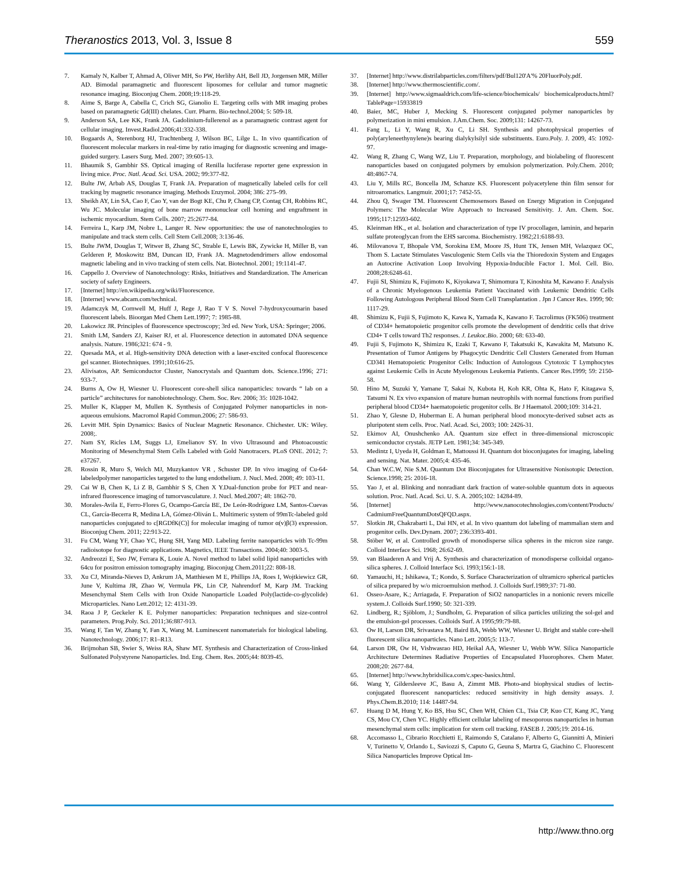Theranostics 2013, Vol. 3, Issue 8
559
7. Kamaly N, Kalber T, Ahmad A, Oliver MH, So PW, Herlihy AH, Bell JD, Jorgensen MR, Miller AD. Bimodal paramagnetic and fluorescent liposomes for cellular and tumor magnetic resonance imaging. Bioconjug Chem. 2008;19:118-29.
8. Aime S, Barge A, Cabella C, Crich SG, Gianolio E. Targeting cells with MR imaging probes based on paramagnetic Gd(III) chelates. Curr. Pharm. Bio-technol.2004; 5: 509-18.
9. Anderson SA, Lee KK, Frank JA. Gadolinium-fullerenol as a paramagnetic contrast agent for cellular imaging. Invest.Radiol.2006;41:332-338.
10. Bogaards A, Sterenborg HJ, Trachtenberg J, Wilson BC, Lilge L. In vivo quantification of fluorescent molecular markers in real-time by ratio imaging for diagnostic screening and image-guided surgery. Lasers Surg. Med. 2007; 39:605-13.
11. Bhaumik S, Gambhir SS. Optical imaging of Renilla luciferase reporter gene expression in living mice. Proc. Natl. Acad. Sci. USA. 2002; 99:377-82.
12. Bulte JW, Arbab AS, Douglas T, Frank JA. Preparation of magnetically labeled cells for cell tracking by magnetic resonance imaging. Methods Enzymol. 2004; 386: 275–99.
13. Sheikh AY, Lin SA, Cao F, Cao Y, van der Bogt KE, Chu P, Chang CP, Contag CH, Robbins RC, Wu JC. Molecular imaging of bone marrow mononuclear cell homing and engraftment in ischemic myocardium. Stem Cells. 2007; 25:2677-84.
14. Ferreira L, Karp JM, Nobre L, Langer R. New opportunities: the use of nanotechnologies to manipulate and track stem cells. Cell Stem Cell.2008; 3:136-46.
15. Bulte JWM, Douglas T, Witwer B, Zhang SC, Strable E, Lewis BK, Zywicke H, Miller B, van Gelderen P, Moskowitz BM, Duncan ID, Frank JA. Magnetodendrimers allow endosomal magnetic labeling and in vivo tracking of stem cells. Nat. Biotechnol. 2001; 19:1141-47.
16. Cappello J. Overview of Nanotechnology: Risks, Initiatives and Standardization. The American society of safety Engineers.
17. [Internet] http://en.wikipedia.org/wiki/Fluorescence.
18. [Internet] www.abcam.com/technical.
19. Adamczyk M, Cornwell M, Huff J, Rege J, Rao T V S. Novel 7-hydroxycoumarin based fluorescent labels. Bioorgan Med Chem Lett.1997; 7: 1985-88.
20. Lakowicz JR. Principles of fluorescence spectroscopy; 3rd ed. New York, USA: Springer; 2006.
21. Smith LM, Sanders ZJ, Kaiser RJ, et al. Fluorescence detection in automated DNA sequence analysis. Nature. 1986;321: 674 - 9.
22. Quesada MA, et al. High-sensitivity DNA detection with a laser-excited confocal fluorescence gel scanner. Biotechniques. 1991;10:616-25.
23. Alivisatos, AP. Semiconductor Cluster, Nanocrystals and Quantum dots. Science.1996; 271: 933-7.
24. Burns A, Ow H, Wiesner U. Fluorescent core-shell silica nanoparticles: towards “ lab on a particle” architectures for nanobiotechnology. Chem. Soc. Rev. 2006; 35: 1028-1042.
25. Muller K, Klapper M, Mullen K. Synthesis of Conjugated Polymer nanoparticles in non-aqueous emulsions. Macromol Rapid Commun.2006; 27: 586-93.
26. Levitt MH. Spin Dynamics: Basics of Nuclear Magnetic Resonance. Chichester. UK: Wiley. 2008;.
27. Nam SY, Ricles LM, Suggs LJ, Emelianov SY. In vivo Ultrasound and Photoacoustic Monitoring of Mesenchymal Stem Cells Labeled with Gold Nanotracers. PLoS ONE. 2012; 7: e37267.
28. Rossin R, Muro S, Welch MJ, Muzykantov VR , Schuster DP. In vivo imaging of Cu-64-labeledpolymer nanoparticles targeted to the lung endothelium. J. Nucl. Med. 2008; 49: 103-11.
29. Cai W B, Chen K, Li Z B, Gambhir S S, Chen X Y.Dual-function probe for PET and near-infrared fluorescence imaging of tumorvasculature. J. Nucl. Med.2007; 48: 1862-70.
30. Morales-Avila E, Ferro-Flores G, Ocampo-García BE, De León-Rodríguez LM, Santos-Cuevas CL, García-Becerra R, Medina LA, Gómez-Oliván L. Multimeric system of 99mTc-labeled gold nanoparticles conjugated to c[RGDfK(C)] for molecular imaging of tumor α(v)β(3) expression. Bioconjug Chem. 2011; 22:913-22.
31. Fu CM, Wang YF, Chao YC, Hung SH, Yang MD. Labeling ferrite nanoparticles with Tc-99m radioisotope for diagnostic applications. Magnetics, IEEE Transactions. 2004;40: 3003-5.
32. Andreozzi E, Seo JW, Ferrara K, Louie A. Novel method to label solid lipid nanoparticles with 64cu for positron emission tomography imaging. Bioconjug Chem.2011;22: 808-18.
33. Xu CJ, Miranda-Nieves D, Ankrum JA, Matthiesen M E, Phillips JA, Roes I, Wojtkiewicz GR, June V, Kultima JR, Zhao W, Vermula PK, Lin CP, Nahrendorf M, Karp JM. Tracking Mesenchymal Stem Cells with Iron Oxide Nanoparticle Loaded Poly(lactide-co-glycolide) Microparticles. Nano Lett.2012; 12: 4131-39.
34. Raoa J P, Geckeler K E. Polymer nanoparticles: Preparation techniques and size-control parameters. Prog.Poly. Sci. 2011;36:887-913.
35. Wang F, Tan W, Zhang Y, Fan X, Wang M. Luminescent nanomaterials for biological labeling. Nanotechnology. 2006;17: R1–R13.
36. Brijmohan SB, Swier S, Weiss RA, Shaw MT. Synthesis and Characterization of Cross-linked Sulfonated Polystyrene Nanoparticles. Ind. Eng. Chem. Res. 2005;44: 8039-45.
37. [Internet] http://www.distrilabparticles.com/filters/pdf/Bul120'A'% 20FluorPoly.pdf.
38. [Internet] http://www.thermoscientific.com/.
39. [Internet] http://www.sigmaaldrich.com/life-science/biochemicals/ biochemicalproducts.html?TablePage=15933819
40. Baier, MC, Huber J, Mecking S. Fluorescent conjugated polymer nanoparticles by polymerization in mini emulsion. J.Am.Chem. Soc. 2009;131: 14267-73.
41. Fang L, Li Y, Wang R, Xu C, Li SH. Synthesis and photophysical properties of poly(aryleneethynylene)s bearing dialykylsilyl side substituents. Euro.Poly. J. 2009, 45: 1092-97.
42. Wang R, Zhang C, Wang WZ, Liu T. Preparation, morphology, and biolabeling of fluorescent nanoparticles based on conjugated polymers by emulsion polymerization. Poly.Chem. 2010; 48:4867-74.
43. Liu Y, Mills RC, Boncella JM, Schanze KS. Fluorescent polyacetylene thin film sensor for nitroaromatics. Langmuir. 2001;17: 7452-55.
44. Zhou Q, Swager TM. Fluorescent Chemosensors Based on Energy Migration in Conjugated Polymers: The Molecular Wire Approach to Increased Sensitivity. J. Am. Chem. Soc. 1995;117:12593-602.
45. Kleinman HK., et al. Isolation and characterization of type IV procollagen, laminin, and heparin sulfate proteoglycan from the EHS sarcoma. Biochemistry. 1982;21:6188-93.
46. Milovanova T, Bhopale VM, Sorokina EM, Moore JS, Hunt TK, Jensen MH, Velazquez OC, Thom S. Lactate Stimulates Vasculogenic Stem Cells via the Thioredoxin System and Engages an Autocrine Activation Loop Involving Hypoxia-Inducible Factor 1. Mol. Cell. Bio. 2008;28:6248-61.
47. Fujii SI, Shimizu K, Fujimoto K, Kiyokawa T, Shimomura T, Kinoshita M, Kawano F. Analysis of a Chronic Myelogenous Leukemia Patient Vaccinated with Leukemic Dendritic Cells Following Autologous Peripheral Blood Stem Cell Transplantation . Jpn J Cancer Res. 1999; 90: 1117-29.
48. Shimizu K, Fujii S, Fujimoto K, Kawa K, Yamada K, Kawano F. Tacrolimus (FK506) treatment of CD34+ hematopoietic progenitor cells promote the development of dendritic cells that drive CD4+ T cells toward Th2 responses. J. Leukoc.Bio. 2000; 68: 633-40.
49. Fujii S, Fujimoto K, Shimizu K, Ezaki T, Kawano F, Takatsuki K, Kawakita M, Matsuno K. Presentation of Tumor Antigens by Phagocytic Dendritic Cell Clusters Generated from Human CD341 Hematopoietic Progenitor Cells: Induction of Autologous Cytotoxic T Lymphocytes against Leukemic Cells in Acute Myelogenous Leukemia Patients. Cancer Res.1999; 59: 2150-58.
50. Hino M, Suzuki Y, Yamane T, Sakai N, Kubota H, Koh KR, Ohta K, Hato F, Kitagawa S, Tatsumi N. Ex vivo expansion of mature human neutrophils with normal functions from purified peripheral blood CD34+ haematopoietic progenitor cells. Br J Haematol. 2000;109: 314-21.
51. Zhao Y, Glesne D, Huberman E. A human peripheral blood monocyte-derived subset acts as pluripotent stem cells. Proc. Natl. Acad. Sci, 2003; 100: 2426-31.
52. Ekimov AI, Onushchenko AA. Quantum size effect in three-dimensional microscopic semiconductor crystals. JETP Lett. 1981;34: 345-349.
53. Medintz I, Uyeda H, Goldman E, Mattoussi H. Quantum dot bioconjugates for imaging, labeling and sensing. Nat. Mater. 2005;4: 435-46.
54. Chan W.C.W, Nie S.M. Quantum Dot Bioconjugates for Ultrasensitive Nonisotopic Detection. Science.1998; 25: 2016-18.
55. Yao J, et al. Blinking and nonradiant dark fraction of water-soluble quantum dots in aqueous solution. Proc. Natl. Acad. Sci. U. S. A. 2005;102: 14284-89.
56. [Internet] http://www.nanocotechnologies.com/content/Products/ CadmiumFreeQuantumDotsQFQD.aspx.
57. Slotkin JR, Chakrabarti L, Dai HN, et al. In vivo quantum dot labeling of mammalian stem and progenitor cells. Dev.Dynam. 2007; 236:3393-401.
58. Stöber W, et al. Controlled growth of monodisperse silica spheres in the micron size range. Colloid Interface Sci. 1968; 26:62-69.
59. van Blaaderen A and Vrij A. Synthesis and characterization of monodisperse colloidal organo-silica spheres. J. Colloid Interface Sci. 1993;156:1-18.
60. Yamauchi, H.; Ishikawa, T.; Kondo, S. Surface Characterization of ultramicro spherical particles of silica prepared by w/o microemulsion method. J. Colloids Surf.1989;37: 71-80.
61. Osseo-Asare, K.; Arriagada, F. Preparation of SiO2 nanoparticles in a nonionic revers micelle system.J. Colloids Surf.1990; 50: 321-339.
62. Lindberg, R.; Sjöblom, J.; Sundholm, G. Preparation of silica particles utilizing the sol-gel and the emulsion-gel processes. Colloids Surf. A 1995;99:79-88.
63. Ow H, Larson DR, Srivastava M, Baird BA, Webb WW, Wiesner U. Bright and stable core-shell fluorescent silica nanoparticles. Nano Lett. 2005;5: 113-7.
64. Larson DR, Ow H, Vishwasrao HD, Heikal AA, Wiesner U, Webb WW. Silica Nanoparticle Architecture Determines Radiative Properties of Encapsulated Fluorophores. Chem Mater. 2008;20: 2677-84.
65. [Internet] http://www.hybridsilica.com/c.spec-basics.html.
66. Wang Y, Gildersleeve JC, Basu A, Zimmt MB. Photo-and biophysical studies of lectin-conjugated fluorescent nanoparticles: reduced sensitivity in high density assays. J. Phys.Chem.B.2010; 114: 14487-94.
67. Huang D M, Hung Y, Ko BS, Hsu SC, Chen WH, Chien CL, Tsia CP, Kuo CT, Kang JC, Yang CS, Mou CY, Chen YC. Highly efficient cellular labeling of mesoporous nanoparticles in human mesenchymal stem cells: implication for stem cell tracking. FASEB J. 2005;19: 2014-16.
68. Accomasso L, Cibrario Rocchietti E, Raimondo S, Catalano F, Alberto G, Giannitti A, Minieri V, Turinetto V, Orlando L, Saviozzi S, Caputo G, Geuna S, Martra G, Giachino C. Fluorescent Silica Nanoparticles Improve Optical Im-
http://www.thno.org